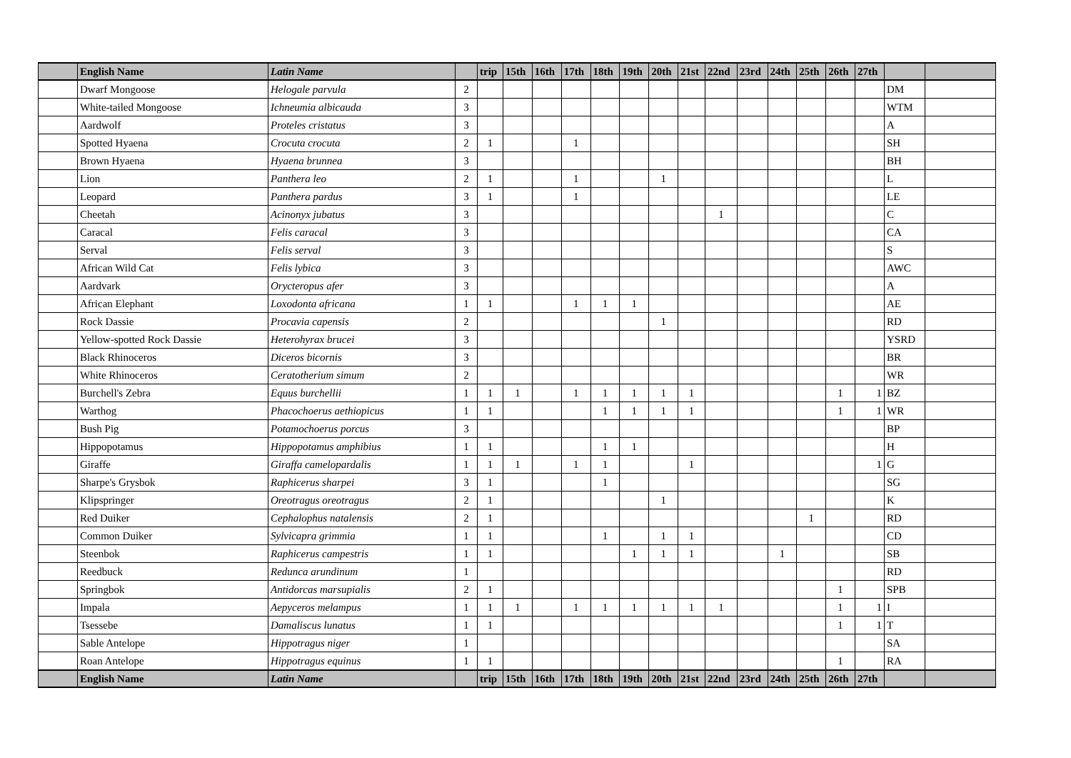| | English Name | Latin Name | | trip | 15th | 16th | 17th | 18th | 19th | 20th | 21st | 22nd | 23rd | 24th | 25th | 26th | 27th | | |
| --- | --- | --- | --- | --- | --- | --- | --- | --- | --- | --- | --- | --- | --- | --- | --- | --- | --- | --- | --- |
| | Dwarf Mongoose | Helogale parvula | 2 | | | | | | | | | | | | | | | DM | |
| | White-tailed Mongoose | Ichneumia albicauda | 3 | | | | | | | | | | | | | | | WTM | |
| | Aardwolf | Proteles cristatus | 3 | | | | | | | | | | | | | | | A | |
| | Spotted Hyaena | Crocuta crocuta | 2 | 1 | | | 1 | | | | | | | | | | | SH | |
| | Brown Hyaena | Hyaena brunnea | 3 | | | | | | | | | | | | | | | BH | |
| | Lion | Panthera leo | 2 | 1 | | | 1 | | | 1 | | | | | | | | L | |
| | Leopard | Panthera pardus | 3 | 1 | | | 1 | | | | | | | | | | | LE | |
| | Cheetah | Acinonyx jubatus | 3 | | | | | | | | | 1 | | | | | | C | |
| | Caracal | Felis caracal | 3 | | | | | | | | | | | | | | | CA | |
| | Serval | Felis serval | 3 | | | | | | | | | | | | | | | S | |
| | African Wild Cat | Felis lybica | 3 | | | | | | | | | | | | | | | AWC | |
| | Aardvark | Orycteropus afer | 3 | | | | | | | | | | | | | | | A | |
| | African Elephant | Loxodonta africana | 1 | 1 | | | 1 | 1 | 1 | | | | | | | | | AE | |
| | Rock Dassie | Procavia capensis | 2 | | | | | | | 1 | | | | | | | | RD | |
| | Yellow-spotted Rock Dassie | Heterohyrax brucei | 3 | | | | | | | | | | | | | | | YSRD | |
| | Black Rhinoceros | Diceros bicornis | 3 | | | | | | | | | | | | | | | BR | |
| | White Rhinoceros | Ceratotherium simum | 2 | | | | | | | | | | | | | | | WR | |
| | Burchell's Zebra | Equus burchellii | 1 | 1 | 1 | | 1 | 1 | 1 | 1 | 1 | | | | | 1 | 1 | BZ | |
| | Warthog | Phacochoerus aethiopicus | 1 | 1 | | | | 1 | 1 | 1 | 1 | | | | | 1 | 1 | WR | |
| | Bush Pig | Potamochoerus porcus | 3 | | | | | | | | | | | | | | | BP | |
| | Hippopotamus | Hippopotamus amphibius | 1 | 1 | | | | 1 | 1 | | | | | | | | | H | |
| | Giraffe | Giraffa camelopardalis | 1 | 1 | 1 | | 1 | 1 | | | 1 | | | | | | 1 | G | |
| | Sharpe's Grysbok | Raphicerus sharpei | 3 | 1 | | | | 1 | | | | | | | | | | SG | |
| | Klipspringer | Oreotragus oreotragus | 2 | 1 | | | | | | 1 | | | | | | | | K | |
| | Red Duiker | Cephalophus natalensis | 2 | 1 | | | | | | | | | | | 1 | | | RD | |
| | Common Duiker | Sylvicapra grimmia | 1 | 1 | | | | 1 | | 1 | 1 | | | | | | | CD | |
| | Steenbok | Raphicerus campestris | 1 | 1 | | | | | 1 | 1 | 1 | | | 1 | | | | SB | |
| | Reedbuck | Redunca arundinum | 1 | | | | | | | | | | | | | | | RD | |
| | Springbok | Antidorcas marsupialis | 2 | 1 | | | | | | | | | | | | 1 | | SPB | |
| | Impala | Aepyceros melampus | 1 | 1 | 1 | | 1 | 1 | 1 | 1 | 1 | 1 | | | | 1 | 1 | I | |
| | Tsessebe | Damaliscus lunatus | 1 | 1 | | | | | | | | | | | | 1 | 1 | T | |
| | Sable Antelope | Hippotragus niger | 1 | | | | | | | | | | | | | | | SA | |
| | Roan Antelope | Hippotragus equinus | 1 | 1 | | | | | | | | | | | | 1 | | RA | |
| | English Name | Latin Name | | trip | 15th | 16th | 17th | 18th | 19th | 20th | 21st | 22nd | 23rd | 24th | 25th | 26th | 27th | | |